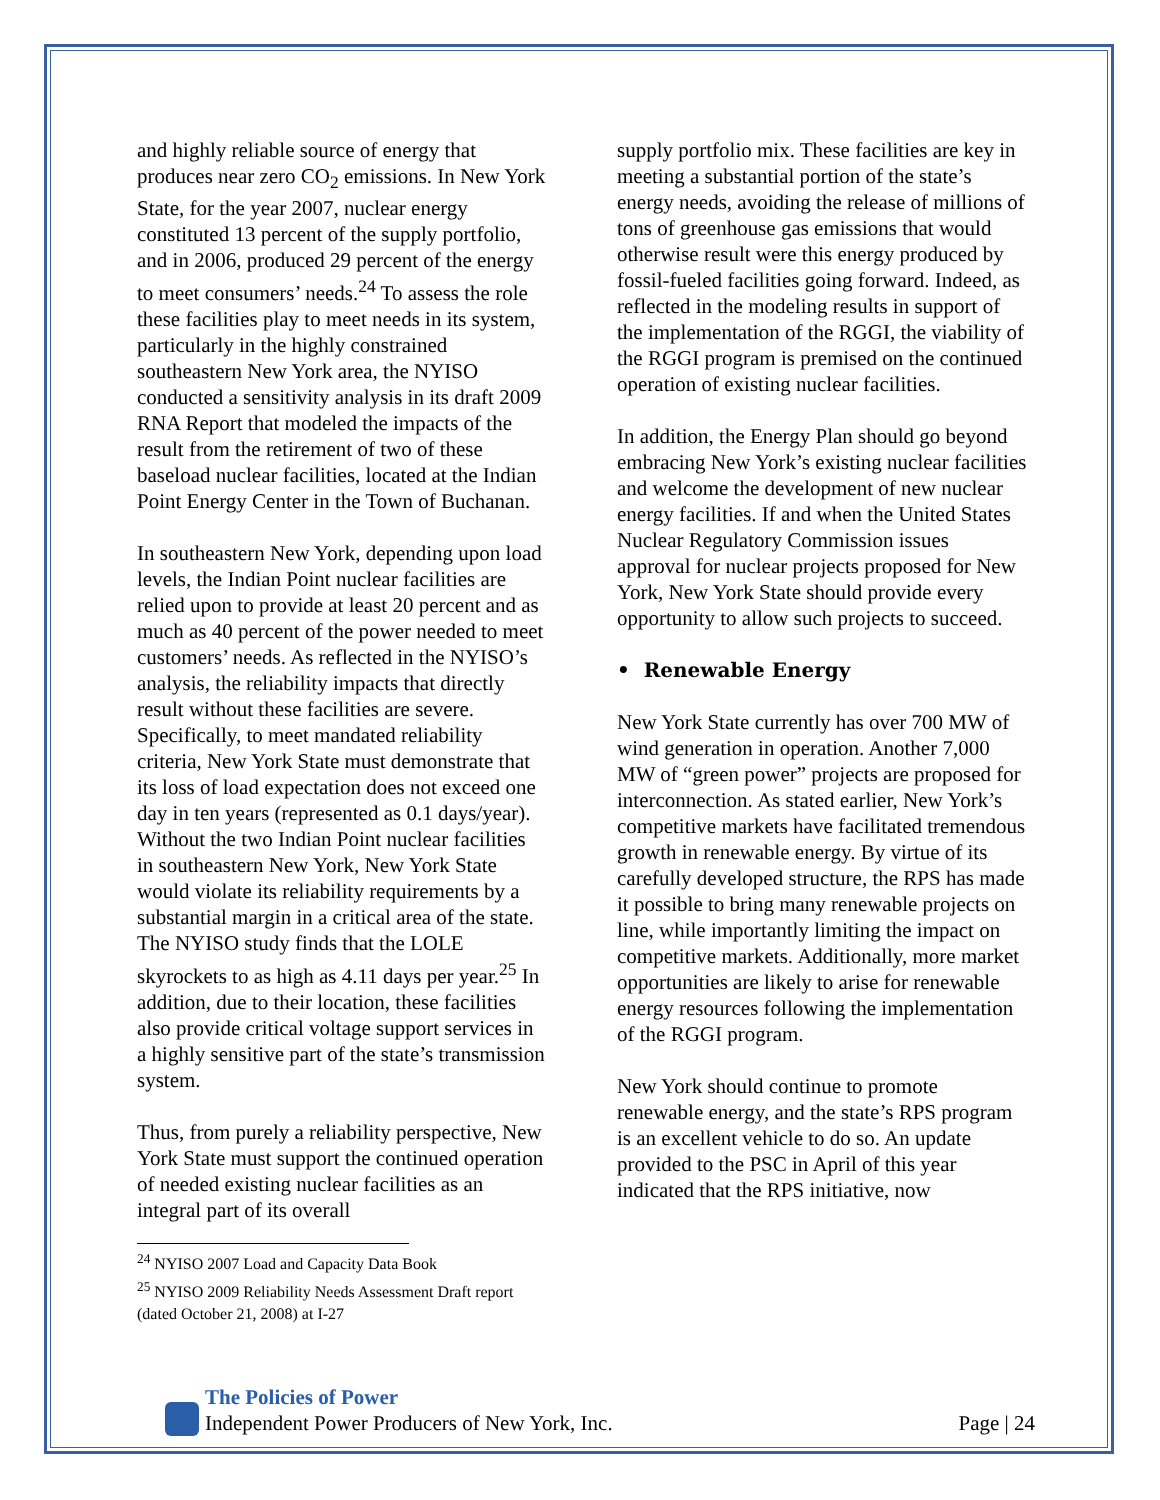and highly reliable source of energy that produces near zero CO<sub>2</sub> emissions. In New York State, for the year 2007, nuclear energy constituted 13 percent of the supply portfolio, and in 2006, produced 29 percent of the energy to meet consumers’ needs.<sup>24</sup> To assess the role these facilities play to meet needs in its system, particularly in the highly constrained southeastern New York area, the NYISO conducted a sensitivity analysis in its draft 2009 RNA Report that modeled the impacts of the result from the retirement of two of these baseload nuclear facilities, located at the Indian Point Energy Center in the Town of Buchanan.
In southeastern New York, depending upon load levels, the Indian Point nuclear facilities are relied upon to provide at least 20 percent and as much as 40 percent of the power needed to meet customers’ needs. As reflected in the NYISO’s analysis, the reliability impacts that directly result without these facilities are severe. Specifically, to meet mandated reliability criteria, New York State must demonstrate that its loss of load expectation does not exceed one day in ten years (represented as 0.1 days/year). Without the two Indian Point nuclear facilities in southeastern New York, New York State would violate its reliability requirements by a substantial margin in a critical area of the state. The NYISO study finds that the LOLE skyrockets to as high as 4.11 days per year.<sup>25</sup> In addition, due to their location, these facilities also provide critical voltage support services in a highly sensitive part of the state’s transmission system.
Thus, from purely a reliability perspective, New York State must support the continued operation of needed existing nuclear facilities as an integral part of its overall
<sup>24</sup> NYISO 2007 Load and Capacity Data Book
<sup>25</sup> NYISO 2009 Reliability Needs Assessment Draft report (dated October 21, 2008) at I-27
supply portfolio mix. These facilities are key in meeting a substantial portion of the state’s energy needs, avoiding the release of millions of tons of greenhouse gas emissions that would otherwise result were this energy produced by fossil-fueled facilities going forward. Indeed, as reflected in the modeling results in support of the implementation of the RGGI, the viability of the RGGI program is premised on the continued operation of existing nuclear facilities.
In addition, the Energy Plan should go beyond embracing New York’s existing nuclear facilities and welcome the development of new nuclear energy facilities. If and when the United States Nuclear Regulatory Commission issues approval for nuclear projects proposed for New York, New York State should provide every opportunity to allow such projects to succeed.
• Renewable Energy
New York State currently has over 700 MW of wind generation in operation. Another 7,000 MW of “green power” projects are proposed for interconnection. As stated earlier, New York’s competitive markets have facilitated tremendous growth in renewable energy. By virtue of its carefully developed structure, the RPS has made it possible to bring many renewable projects on line, while importantly limiting the impact on competitive markets. Additionally, more market opportunities are likely to arise for renewable energy resources following the implementation of the RGGI program.
New York should continue to promote renewable energy, and the state’s RPS program is an excellent vehicle to do so. An update provided to the PSC in April of this year indicated that the RPS initiative, now
The Policies of Power
Independent Power Producers of New York, Inc.
Page | 24